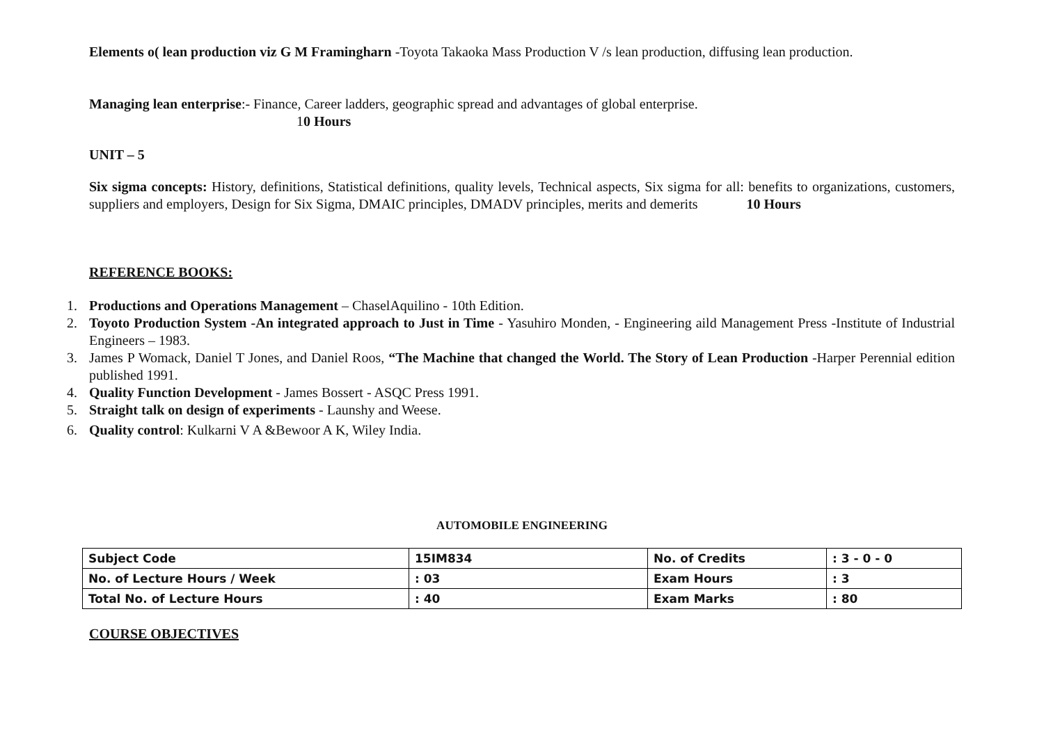Elements o( lean production viz G M Framingharn -Toyota Takaoka Mass Production V /s lean production, diffusing lean production.
Managing lean enterprise:- Finance, Career ladders, geographic spread and advantages of global enterprise.
10 Hours
UNIT – 5
Six sigma concepts: History, definitions, Statistical definitions, quality levels, Technical aspects, Six sigma for all: benefits to organizations, customers, suppliers and employers, Design for Six Sigma, DMAIC principles, DMADV principles, merits and demerits 10 Hours
REFERENCE BOOKS:
1. Productions and Operations Management – ChaselAquilino - 10th Edition.
2. Toyoto Production System -An integrated approach to Just in Time - Yasuhiro Monden, - Engineering aild Management Press -Institute of Industrial Engineers – 1983.
3. James P Womack, Daniel T Jones, and Daniel Roos, “The Machine that changed the World. The Story of Lean Production -Harper Perennial edition published 1991.
4. Quality Function Development - James Bossert - ASQC Press 1991.
5. Straight talk on design of experiments - Launshy and Weese.
6. Quality control: Kulkarni V A &Bewoor A K, Wiley India.
AUTOMOBILE ENGINEERING
| Subject Code | 15IM834 | No. of Credits | : 3 - 0 - 0 |
| No. of Lecture Hours / Week | : 03 | Exam Hours | : 3 |
| Total No. of Lecture Hours | : 40 | Exam Marks | : 80 |
COURSE OBJECTIVES